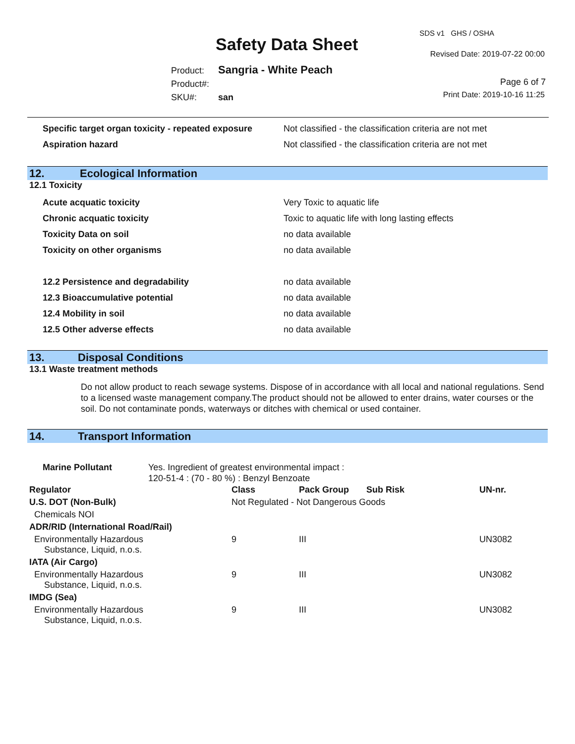SDS v1 GHS / OSHA
Safety Data Sheet Revised Date: 2019-07-22 00:00
Product: Sangria - White Peach
Product#:
SKU#: san
Page 6 of 7
Print Date: 2019-10-16 11:25
Specific target organ toxicity - repeated exposure Not classified - the classification criteria are not met
Aspiration hazard Not classified - the classification criteria are not met
12. Ecological Information
12.1 Toxicity
Acute acquatic toxicity Very Toxic to aquatic life
Chronic acquatic toxicity Toxic to aquatic life with long lasting effects
Toxicity Data on soil no data available
Toxicity on other organisms no data available
12.2 Persistence and degradability no data available
12.3 Bioaccumulative potential no data available
12.4 Mobility in soil no data available
12.5 Other adverse effects no data available
13. Disposal Conditions
13.1 Waste treatment methods
Do not allow product to reach sewage systems. Dispose of in accordance with all local and national regulations. Send to a licensed waste management company.The product should not be allowed to enter drains, water courses or the soil. Do not contaminate ponds, waterways or ditches with chemical or used container.
14. Transport Information
Marine Pollutant Yes. Ingredient of greatest environmental impact :
120-51-4 : (70 - 80 %) : Benzyl Benzoate
| Regulator | Class | Pack Group | Sub Risk | UN-nr. |
| --- | --- | --- | --- | --- |
| U.S. DOT (Non-Bulk) | Not Regulated - Not Dangerous Goods | | | |
| Chemicals NOI | | | | |
| ADR/RID (International Road/Rail) | | | | |
| Environmentally Hazardous Substance, Liquid, n.o.s. | 9 | III | | UN3082 |
| IATA (Air Cargo) | | | | |
| Environmentally Hazardous Substance, Liquid, n.o.s. | 9 | III | | UN3082 |
| IMDG (Sea) | | | | |
| Environmentally Hazardous Substance, Liquid, n.o.s. | 9 | III | | UN3082 |